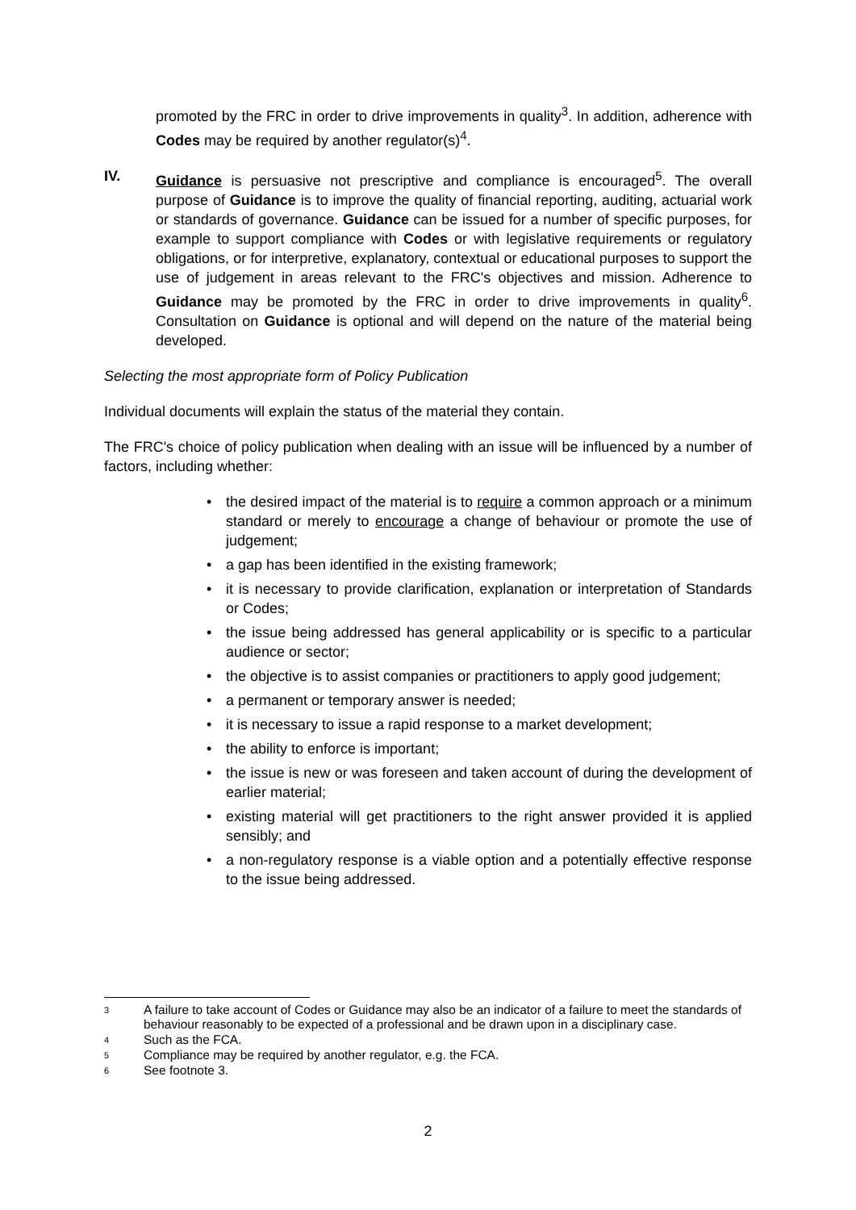promoted by the FRC in order to drive improvements in quality<sup>3</sup>. In addition, adherence with Codes may be required by another regulator(s)<sup>4</sup>.
IV. Guidance is persuasive not prescriptive and compliance is encouraged<sup>5</sup>. The overall purpose of Guidance is to improve the quality of financial reporting, auditing, actuarial work or standards of governance. Guidance can be issued for a number of specific purposes, for example to support compliance with Codes or with legislative requirements or regulatory obligations, or for interpretive, explanatory, contextual or educational purposes to support the use of judgement in areas relevant to the FRC's objectives and mission. Adherence to Guidance may be promoted by the FRC in order to drive improvements in quality<sup>6</sup>. Consultation on Guidance is optional and will depend on the nature of the material being developed.
Selecting the most appropriate form of Policy Publication
Individual documents will explain the status of the material they contain.
The FRC's choice of policy publication when dealing with an issue will be influenced by a number of factors, including whether:
• the desired impact of the material is to require a common approach or a minimum standard or merely to encourage a change of behaviour or promote the use of judgement;
• a gap has been identified in the existing framework;
• it is necessary to provide clarification, explanation or interpretation of Standards or Codes;
• the issue being addressed has general applicability or is specific to a particular audience or sector;
• the objective is to assist companies or practitioners to apply good judgement;
• a permanent or temporary answer is needed;
• it is necessary to issue a rapid response to a market development;
• the ability to enforce is important;
• the issue is new or was foreseen and taken account of during the development of earlier material;
• existing material will get practitioners to the right answer provided it is applied sensibly; and
• a non-regulatory response is a viable option and a potentially effective response to the issue being addressed.
3 A failure to take account of Codes or Guidance may also be an indicator of a failure to meet the standards of behaviour reasonably to be expected of a professional and be drawn upon in a disciplinary case.
4 Such as the FCA.
5 Compliance may be required by another regulator, e.g. the FCA.
6 See footnote 3.
2